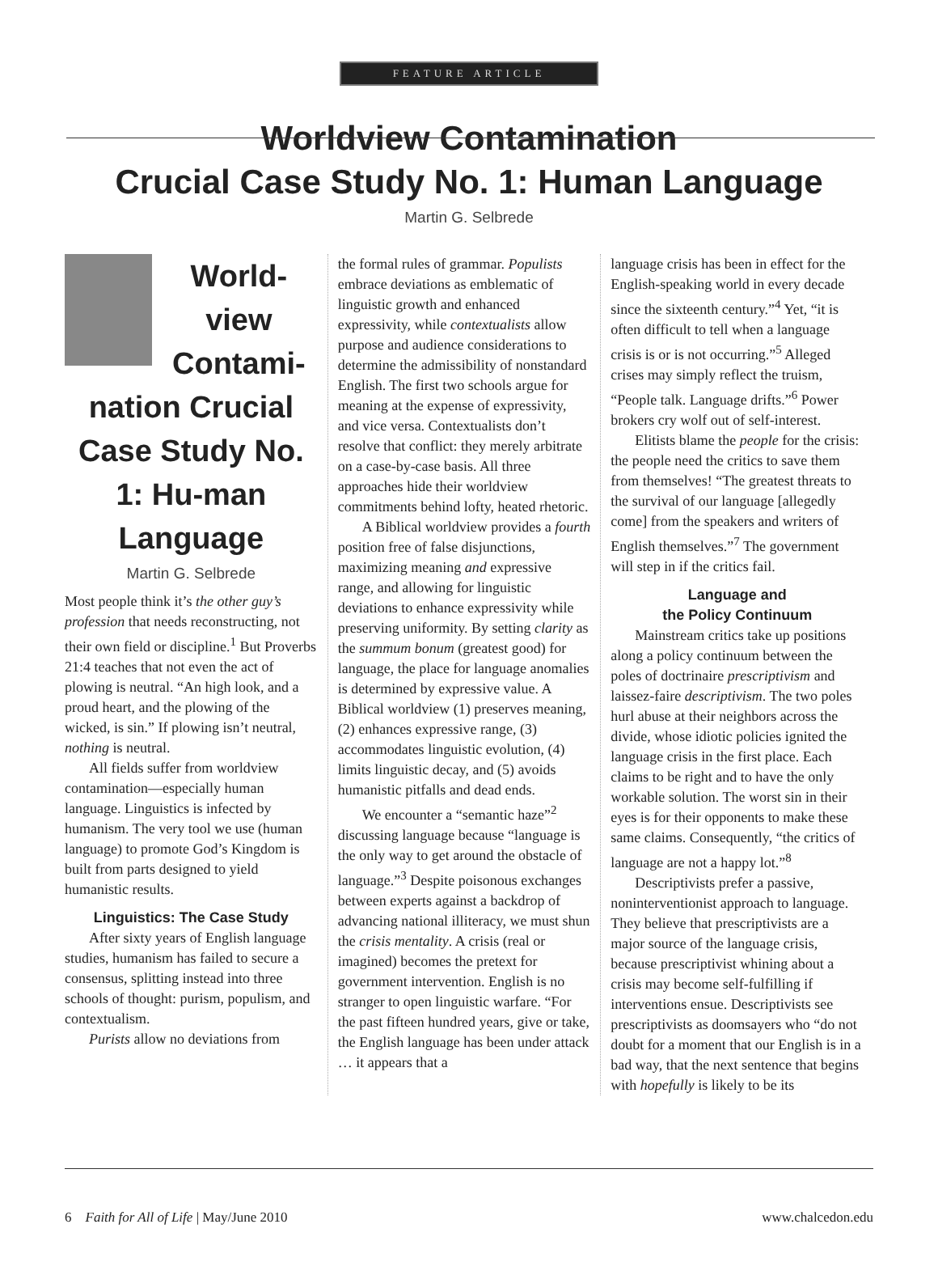FEATURE ARTICLE
Worldview Contamination
Crucial Case Study No. 1: Human Language
Martin G. Selbrede
World-view Contami-nation Crucial Case Study No. 1: Hu-man Language
Martin G. Selbrede
Most people think it’s the other guy’s profession that needs reconstructing, not their own field or discipline.<sup>1</sup> But Proverbs 21:4 teaches that not even the act of plowing is neutral. “An high look, and a proud heart, and the plowing of the wicked, is sin.” If plowing isn’t neutral, nothing is neutral.
All fields suffer from worldview contamination—especially human language. Linguistics is infected by humanism. The very tool we use (human language) to promote God’s Kingdom is built from parts designed to yield humanistic results.
Linguistics: The Case Study
After sixty years of English language studies, humanism has failed to secure a consensus, splitting instead into three schools of thought: purism, populism, and contextualism.
Purists allow no deviations from
the formal rules of grammar. Populists embrace deviations as emblematic of linguistic growth and enhanced expressivity, while contextualists allow purpose and audience considerations to determine the admissibility of nonstandard English. The first two schools argue for meaning at the expense of expressivity, and vice versa. Contextualists don’t resolve that conflict: they merely arbitrate on a case-by-case basis. All three approaches hide their worldview commitments behind lofty, heated rhetoric.
A Biblical worldview provides a fourth position free of false disjunctions, maximizing meaning and expressive range, and allowing for linguistic deviations to enhance expressivity while preserving uniformity. By setting clarity as the summum bonum (greatest good) for language, the place for language anomalies is determined by expressive value. A Biblical worldview (1) preserves meaning, (2) enhances expressive range, (3) accommodates linguistic evolution, (4) limits linguistic decay, and (5) avoids humanistic pitfalls and dead ends.
We encounter a “semantic haze”<sup>2</sup> discussing language because “language is the only way to get around the obstacle of language.”<sup>3</sup> Despite poisonous exchanges between experts against a backdrop of advancing national illiteracy, we must shun the crisis mentality. A crisis (real or imagined) becomes the pretext for government intervention. English is no stranger to open linguistic warfare. “For the past fifteen hundred years, give or take, the English language has been under attack … it appears that a
language crisis has been in effect for the English-speaking world in every decade since the sixteenth century.”<sup>4</sup> Yet, “it is often difficult to tell when a language crisis is or is not occurring.”<sup>5</sup> Alleged crises may simply reflect the truism, “People talk. Language drifts.”<sup>6</sup> Power brokers cry wolf out of self-interest.
Elitists blame the people for the crisis: the people need the critics to save them from themselves! “The greatest threats to the survival of our language [allegedly come] from the speakers and writers of English themselves.”<sup>7</sup> The government will step in if the critics fail.
Language and
the Policy Continuum
Mainstream critics take up positions along a policy continuum between the poles of doctrinaire prescriptivism and laissez-faire descriptivism. The two poles hurl abuse at their neighbors across the divide, whose idiotic policies ignited the language crisis in the first place. Each claims to be right and to have the only workable solution. The worst sin in their eyes is for their opponents to make these same claims. Consequently, “the critics of language are not a happy lot.”<sup>8</sup>
Descriptivists prefer a passive, noninterventionist approach to language. They believe that prescriptivists are a major source of the language crisis, because prescriptivist whining about a crisis may become self-fulfilling if interventions ensue. Descriptivists see prescriptivists as doomsayers who “do not doubt for a moment that our English is in a bad way, that the next sentence that begins with hopefully is likely to be its
6 Faith for All of Life | May/June 2010 www.chalcedon.edu